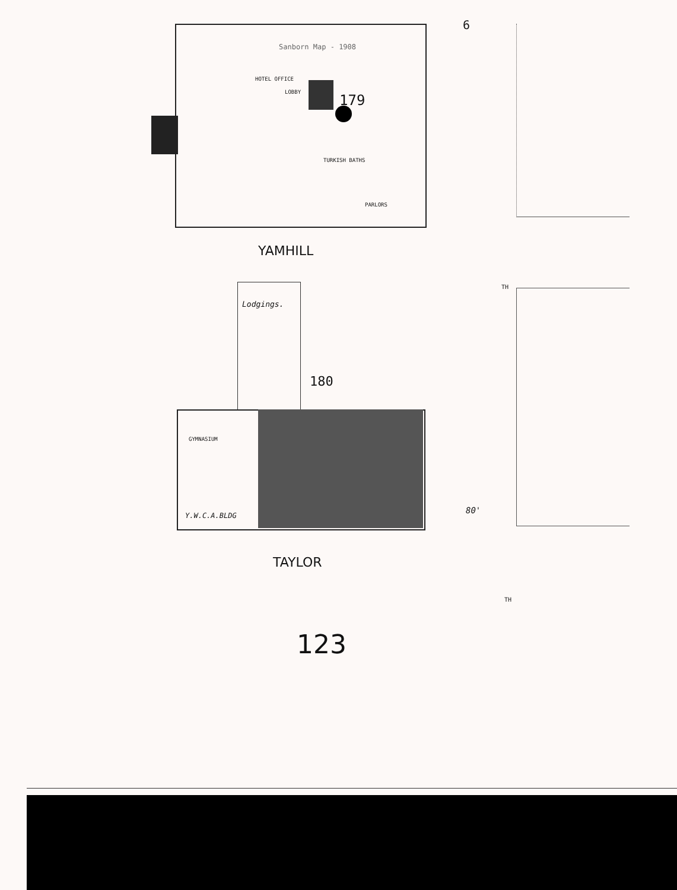Sanborn Map - 1908
179
TURKISH BATHS
HOTEL OFFICE
LOBBY
PARLORS
YAMHILL
Lodgings.
180
GYMNASIUM
Y.W.C.A.BLDG
80'
TAYLOR
123
6
TH
TH